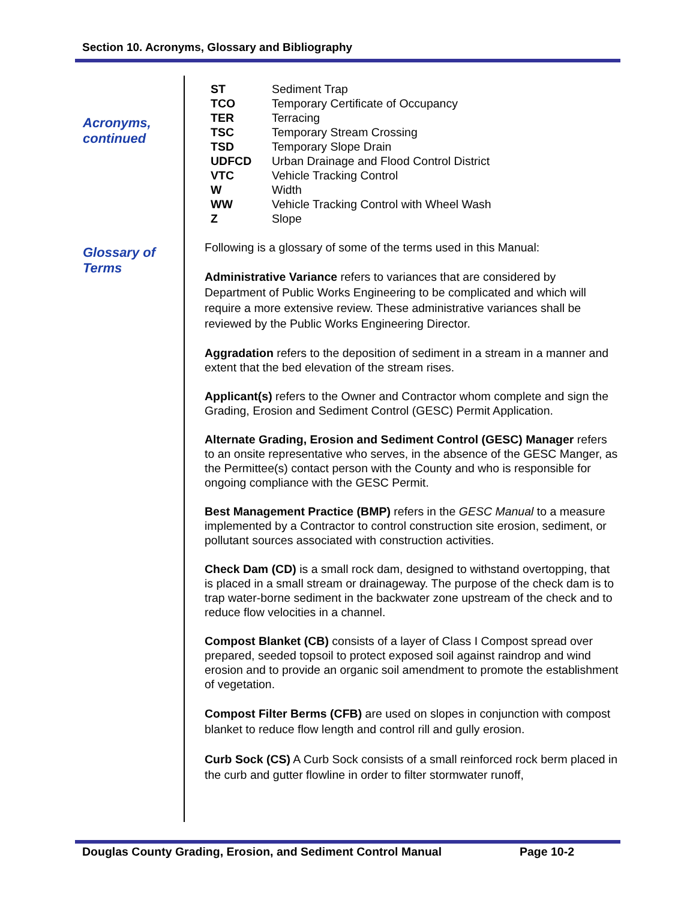Section 10. Acronyms, Glossary and Bibliography
Acronyms,
continued
Glossary of
Terms
| ST | Sediment Trap |
| TCO | Temporary Certificate of Occupancy |
| TER | Terracing |
| TSC | Temporary Stream Crossing |
| TSD | Temporary Slope Drain |
| UDFCD | Urban Drainage and Flood Control District |
| VTC | Vehicle Tracking Control |
| W | Width |
| WW | Vehicle Tracking Control with Wheel Wash |
| Z | Slope |
Following is a glossary of some of the terms used in this Manual:
Administrative Variance refers to variances that are considered by Department of Public Works Engineering to be complicated and which will require a more extensive review. These administrative variances shall be reviewed by the Public Works Engineering Director.
Aggradation refers to the deposition of sediment in a stream in a manner and extent that the bed elevation of the stream rises.
Applicant(s) refers to the Owner and Contractor whom complete and sign the Grading, Erosion and Sediment Control (GESC) Permit Application.
Alternate Grading, Erosion and Sediment Control (GESC) Manager refers to an onsite representative who serves, in the absence of the GESC Manger, as the Permittee(s) contact person with the County and who is responsible for ongoing compliance with the GESC Permit.
Best Management Practice (BMP) refers in the GESC Manual to a measure implemented by a Contractor to control construction site erosion, sediment, or pollutant sources associated with construction activities.
Check Dam (CD) is a small rock dam, designed to withstand overtopping, that is placed in a small stream or drainageway. The purpose of the check dam is to trap water-borne sediment in the backwater zone upstream of the check and to reduce flow velocities in a channel.
Compost Blanket (CB) consists of a layer of Class I Compost spread over prepared, seeded topsoil to protect exposed soil against raindrop and wind erosion and to provide an organic soil amendment to promote the establishment of vegetation.
Compost Filter Berms (CFB) are used on slopes in conjunction with compost blanket to reduce flow length and control rill and gully erosion.
Curb Sock (CS) A Curb Sock consists of a small reinforced rock berm placed in the curb and gutter flowline in order to filter stormwater runoff,
Douglas County Grading, Erosion, and Sediment Control Manual Page 10-2